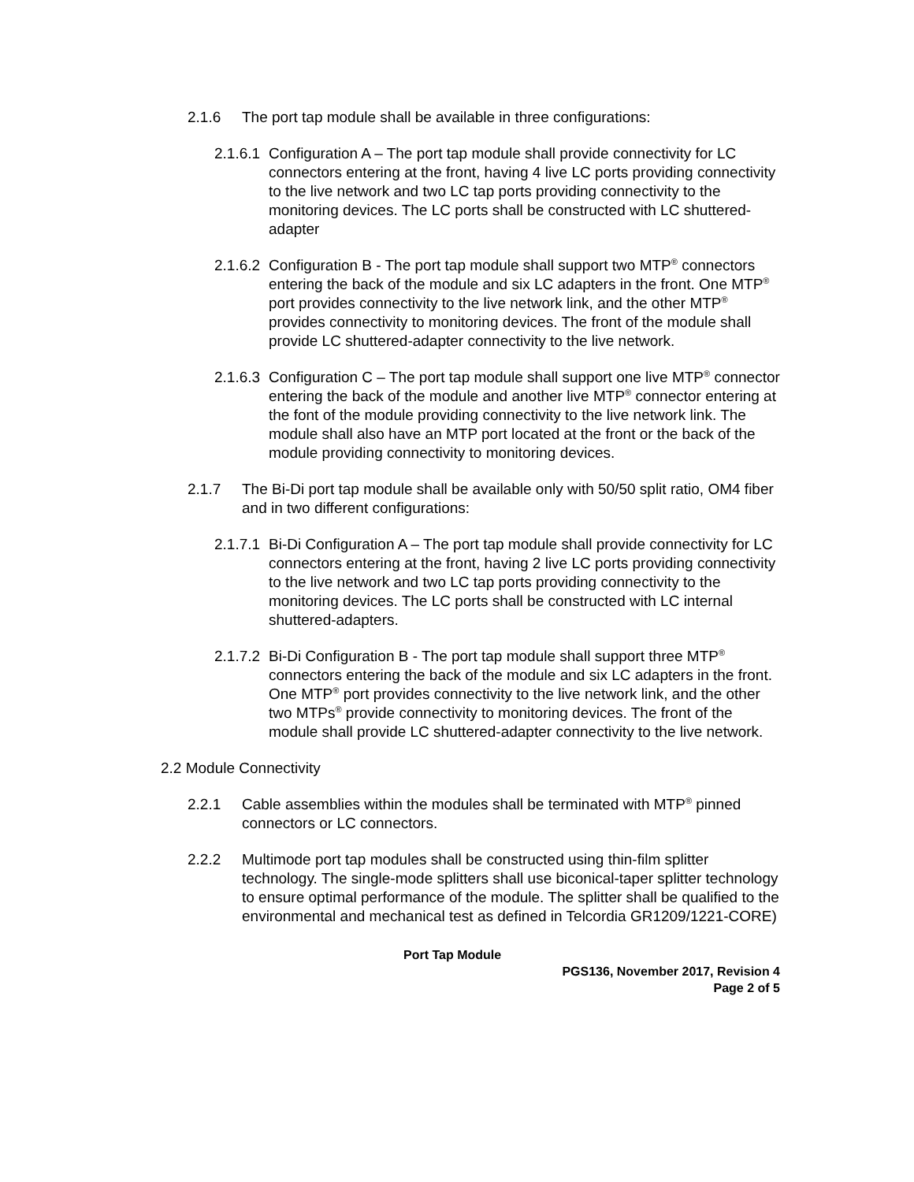2.1.6 The port tap module shall be available in three configurations:
2.1.6.1 Configuration A – The port tap module shall provide connectivity for LC connectors entering at the front, having 4 live LC ports providing connectivity to the live network and two LC tap ports providing connectivity to the monitoring devices. The LC ports shall be constructed with LC shuttered-adapter
2.1.6.2 Configuration B - The port tap module shall support two MTP<sup>®</sup> connectors entering the back of the module and six LC adapters in the front. One MTP<sup>®</sup> port provides connectivity to the live network link, and the other MTP<sup>®</sup> provides connectivity to monitoring devices. The front of the module shall provide LC shuttered-adapter connectivity to the live network.
2.1.6.3 Configuration C – The port tap module shall support one live MTP<sup>®</sup> connector entering the back of the module and another live MTP<sup>®</sup> connector entering at the font of the module providing connectivity to the live network link. The module shall also have an MTP port located at the front or the back of the module providing connectivity to monitoring devices.
2.1.7 The Bi-Di port tap module shall be available only with 50/50 split ratio, OM4 fiber and in two different configurations:
2.1.7.1 Bi-Di Configuration A – The port tap module shall provide connectivity for LC connectors entering at the front, having 2 live LC ports providing connectivity to the live network and two LC tap ports providing connectivity to the monitoring devices. The LC ports shall be constructed with LC internal shuttered-adapters.
2.1.7.2 Bi-Di Configuration B - The port tap module shall support three MTP<sup>®</sup> connectors entering the back of the module and six LC adapters in the front. One MTP<sup>®</sup> port provides connectivity to the live network link, and the other two MTPs<sup>®</sup> provide connectivity to monitoring devices. The front of the module shall provide LC shuttered-adapter connectivity to the live network.
2.2 Module Connectivity
2.2.1 Cable assemblies within the modules shall be terminated with MTP<sup>®</sup> pinned connectors or LC connectors.
2.2.2 Multimode port tap modules shall be constructed using thin-film splitter technology. The single-mode splitters shall use biconical-taper splitter technology to ensure optimal performance of the module. The splitter shall be qualified to the environmental and mechanical test as defined in Telcordia GR1209/1221-CORE)
Port Tap Module
PGS136, November 2017, Revision 4
Page 2 of 5